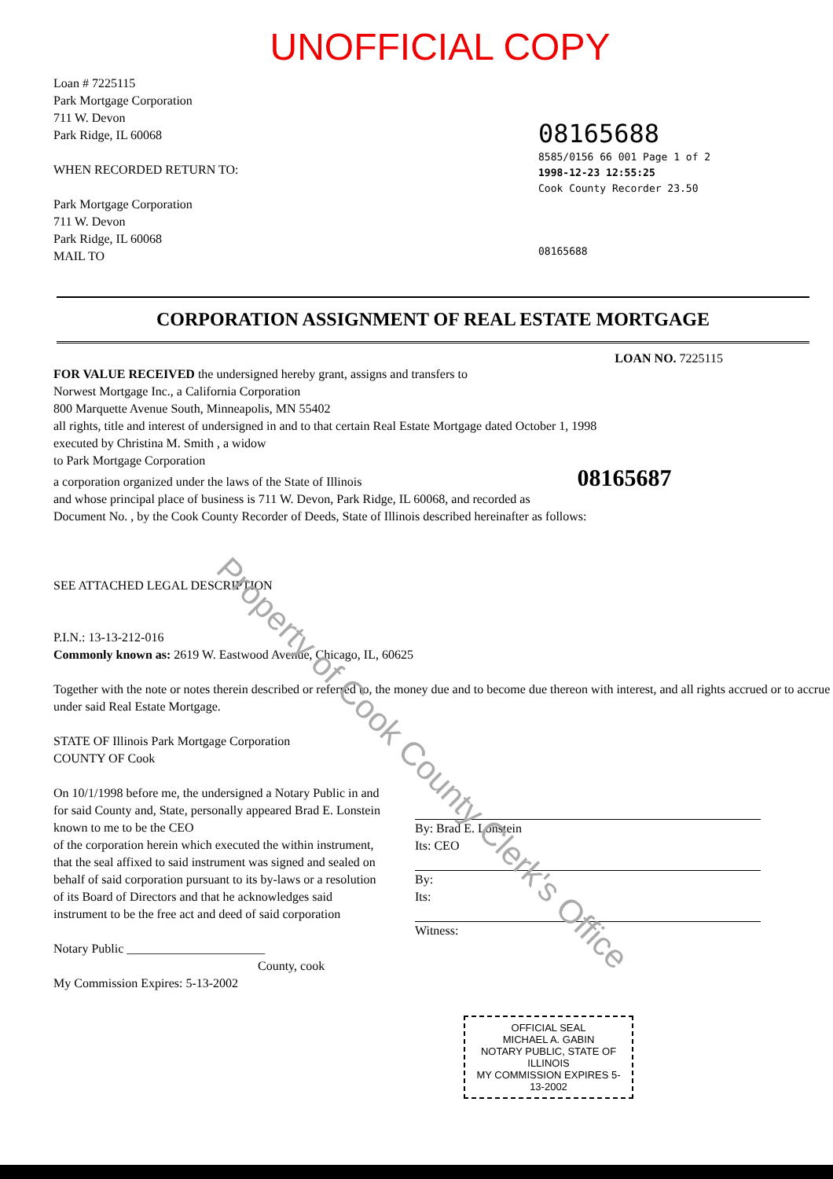UNOFFICIAL COPY
08165688
8585/0156 66 001 Page 1 of 2
1998-12-23 12:55:25
Cook County Recorder 23.50
08165688
Loan # 7225115
Park Mortgage Corporation
711 W. Devon
Park Ridge, IL 60068
WHEN RECORDED RETURN TO:
Park Mortgage Corporation
711 W. Devon
Park Ridge, IL 60068
MAIL TO
CORPORATION ASSIGNMENT OF REAL ESTATE MORTGAGE
LOAN NO. 7225115
FOR VALUE RECEIVED the undersigned hereby grant, assigns and transfers to
Norwest Mortgage Inc., a California Corporation
800 Marquette Avenue South, Minneapolis, MN 55402
all rights, title and interest of undersigned in and to that certain Real Estate Mortgage dated October 1, 1998
executed by Christina M. Smith , a widow
to Park Mortgage Corporation
a corporation organized under the laws of the State of Illinois 08165687
and whose principal place of business is 711 W. Devon, Park Ridge, IL 60068, and recorded as
Document No. , by the Cook County Recorder of Deeds, State of Illinois described hereinafter as follows:
SEE ATTACHED LEGAL DESCRIPTION
P.I.N.: 13-13-212-016
Commonly known as: 2619 W. Eastwood Avenue, Chicago, IL, 60625
Together with the note or notes therein described or referred to, the money due and to become due thereon with interest, and all rights accrued or to accrue under said Real Estate Mortgage.
STATE OF Illinois Park Mortgage Corporation
COUNTY OF Cook
On 10/1/1998 before me, the undersigned a Notary Public in and for said County and, State, personally appeared Brad E. Lonstein
known to me to be the CEO
of the corporation herein which executed the within instrument, that the seal affixed to said instrument was signed and sealed on behalf of said corporation pursuant to its by-laws or a resolution of its Board of Directors and that he acknowledges said instrument to be the free act and deed of said corporation
Notary Public ______________________
County, cook
My Commission Expires: 5-13-2002
By: Brad E. Lonstein
Its: CEO
By:
Its:
Witness:
OFFICIAL SEAL
MICHAEL A. GABIN
NOTARY PUBLIC, STATE OF ILLINOIS
MY COMMISSION EXPIRES 5-13-2002
Property of Cook County Clerk's Office